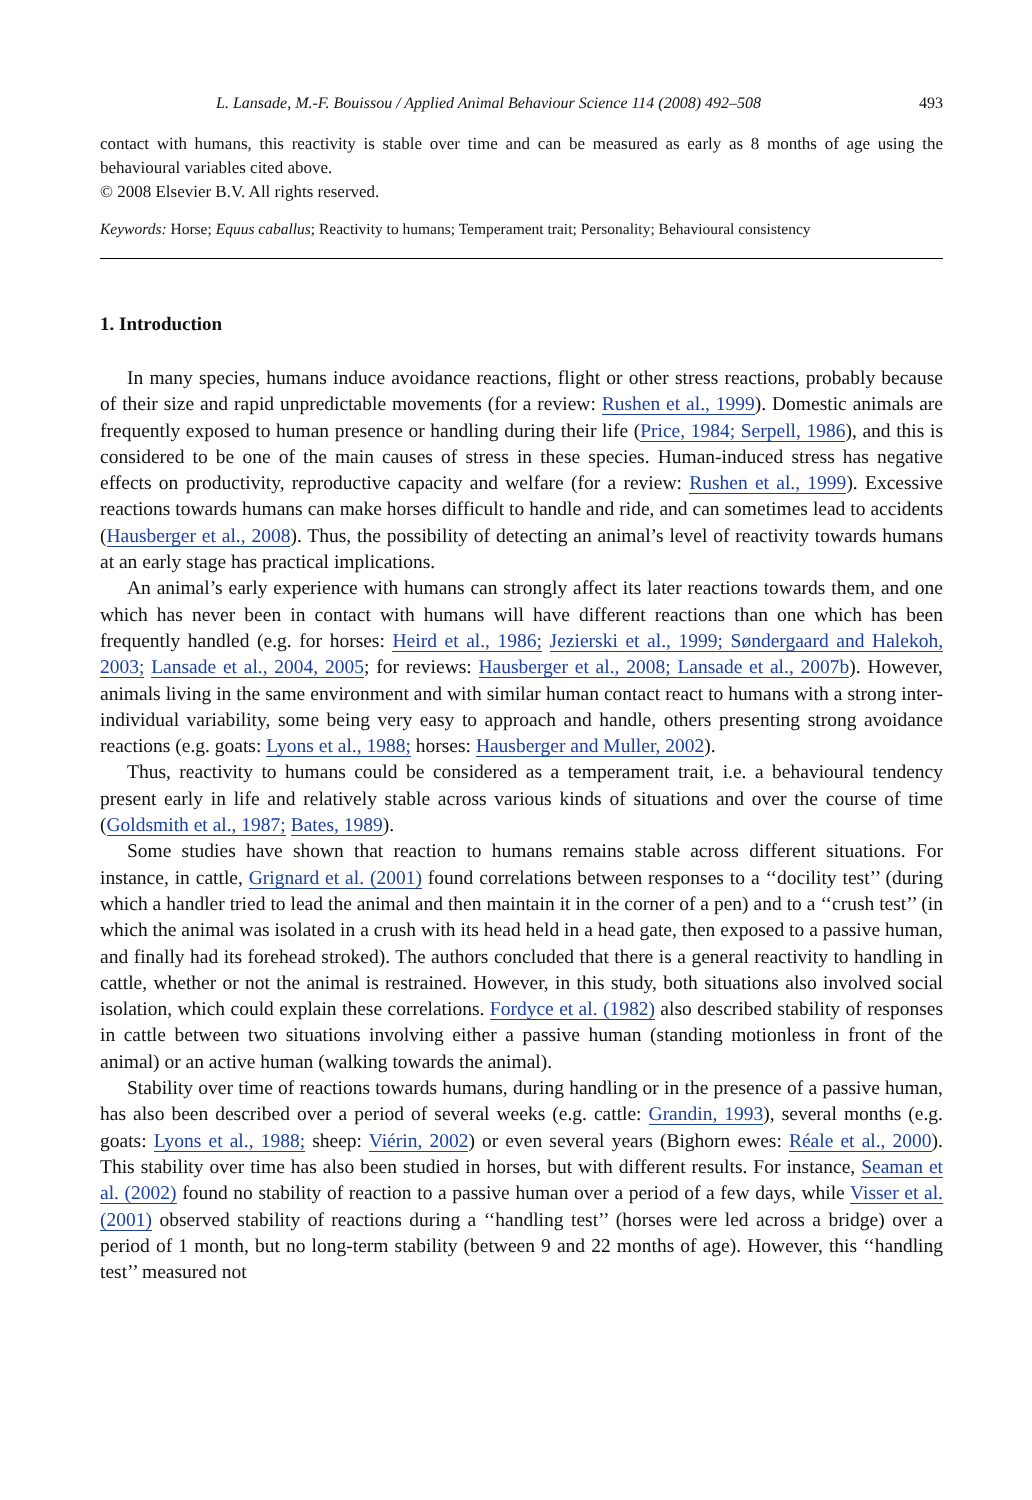L. Lansade, M.-F. Bouissou / Applied Animal Behaviour Science 114 (2008) 492–508 493
contact with humans, this reactivity is stable over time and can be measured as early as 8 months of age using the behavioural variables cited above.
© 2008 Elsevier B.V. All rights reserved.
Keywords: Horse; Equus caballus; Reactivity to humans; Temperament trait; Personality; Behavioural consistency
1. Introduction
In many species, humans induce avoidance reactions, flight or other stress reactions, probably because of their size and rapid unpredictable movements (for a review: Rushen et al., 1999). Domestic animals are frequently exposed to human presence or handling during their life (Price, 1984; Serpell, 1986), and this is considered to be one of the main causes of stress in these species. Human-induced stress has negative effects on productivity, reproductive capacity and welfare (for a review: Rushen et al., 1999). Excessive reactions towards humans can make horses difficult to handle and ride, and can sometimes lead to accidents (Hausberger et al., 2008). Thus, the possibility of detecting an animal’s level of reactivity towards humans at an early stage has practical implications.
An animal’s early experience with humans can strongly affect its later reactions towards them, and one which has never been in contact with humans will have different reactions than one which has been frequently handled (e.g. for horses: Heird et al., 1986; Jezierski et al., 1999; Søndergaard and Halekoh, 2003; Lansade et al., 2004, 2005; for reviews: Hausberger et al., 2008; Lansade et al., 2007b). However, animals living in the same environment and with similar human contact react to humans with a strong inter-individual variability, some being very easy to approach and handle, others presenting strong avoidance reactions (e.g. goats: Lyons et al., 1988; horses: Hausberger and Muller, 2002).
Thus, reactivity to humans could be considered as a temperament trait, i.e. a behavioural tendency present early in life and relatively stable across various kinds of situations and over the course of time (Goldsmith et al., 1987; Bates, 1989).
Some studies have shown that reaction to humans remains stable across different situations. For instance, in cattle, Grignard et al. (2001) found correlations between responses to a ‘‘docility test’’ (during which a handler tried to lead the animal and then maintain it in the corner of a pen) and to a ‘‘crush test’’ (in which the animal was isolated in a crush with its head held in a head gate, then exposed to a passive human, and finally had its forehead stroked). The authors concluded that there is a general reactivity to handling in cattle, whether or not the animal is restrained. However, in this study, both situations also involved social isolation, which could explain these correlations. Fordyce et al. (1982) also described stability of responses in cattle between two situations involving either a passive human (standing motionless in front of the animal) or an active human (walking towards the animal).
Stability over time of reactions towards humans, during handling or in the presence of a passive human, has also been described over a period of several weeks (e.g. cattle: Grandin, 1993), several months (e.g. goats: Lyons et al., 1988; sheep: Viérin, 2002) or even several years (Bighorn ewes: Réale et al., 2000). This stability over time has also been studied in horses, but with different results. For instance, Seaman et al. (2002) found no stability of reaction to a passive human over a period of a few days, while Visser et al. (2001) observed stability of reactions during a ‘‘handling test’’ (horses were led across a bridge) over a period of 1 month, but no long-term stability (between 9 and 22 months of age). However, this ‘‘handling test’’ measured not